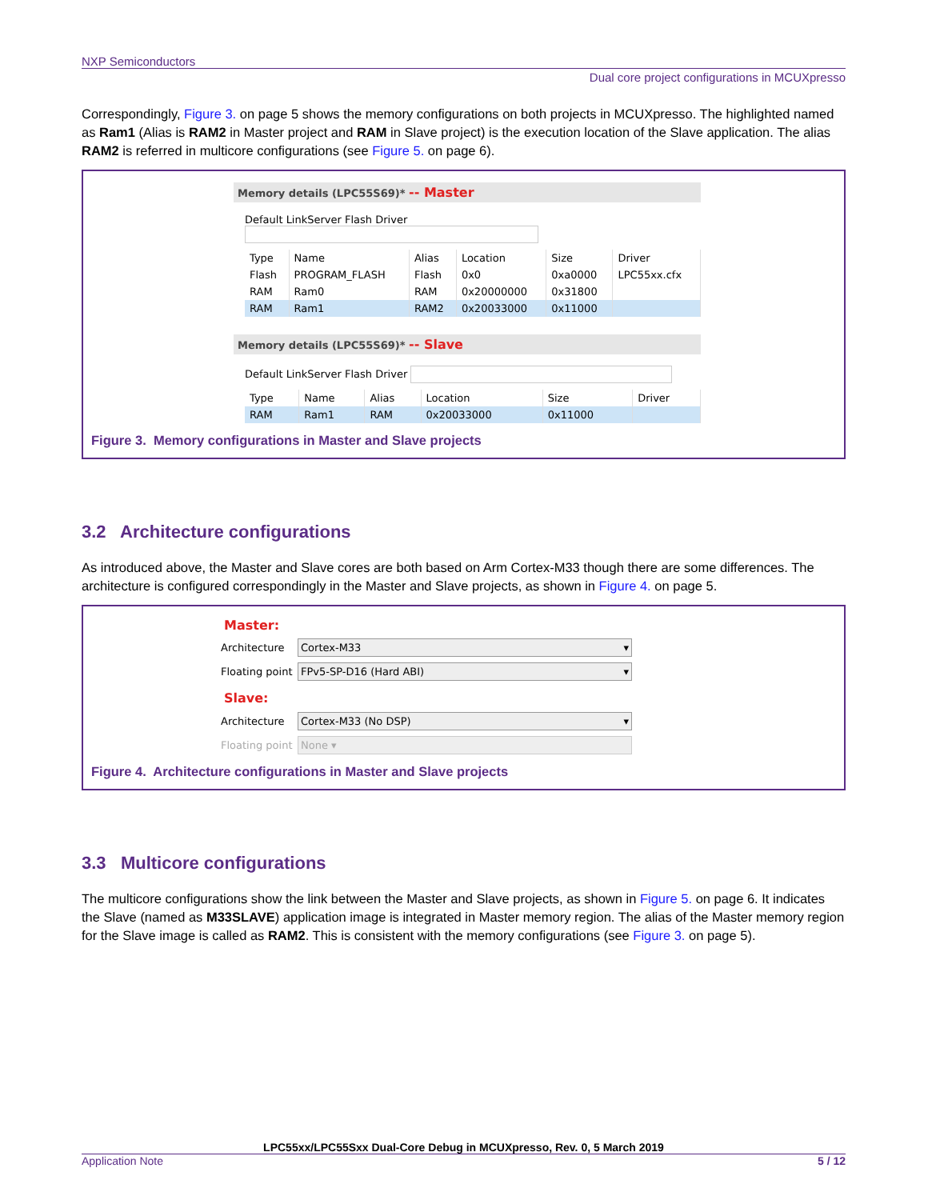NXP Semiconductors
Dual core project configurations in MCUXpresso
Correspondingly, Figure 3. on page 5 shows the memory configurations on both projects in MCUXpresso. The highlighted named as Ram1 (Alias is RAM2 in Master project and RAM in Slave project) is the execution location of the Slave application. The alias RAM2 is referred in multicore configurations (see Figure 5. on page 6).
Memory details (LPC55S69)* -- Master
Default LinkServer Flash Driver
| Type | Name | Alias | Location | Size | Driver |
| --- | --- | --- | --- | --- | --- |
| Flash | PROGRAM_FLASH | Flash | 0x0 | 0xa0000 | LPC55xx.cfx |
| RAM | Ram0 | RAM | 0x20000000 | 0x31800 | |
| RAM | Ram1 | RAM2 | 0x20033000 | 0x11000 | |
Memory details (LPC55S69)* -- Slave
Default LinkServer Flash Driver
| Type | Name | Alias | Location | Size | Driver |
| --- | --- | --- | --- | --- | --- |
| RAM | Ram1 | RAM | 0x20033000 | 0x11000 | |
Figure 3. Memory configurations in Master and Slave projects
3.2 Architecture configurations
As introduced above, the Master and Slave cores are both based on Arm Cortex-M33 though there are some differences. The architecture is configured correspondingly in the Master and Slave projects, as shown in Figure 4. on page 5.
Master:
Architecture
Cortex-M33 ▾
Floating point
FPv5-SP-D16 (Hard ABI) ▾
Slave:
Architecture
Cortex-M33 (No DSP) ▾
Floating point
None ▾
Figure 4. Architecture configurations in Master and Slave projects
3.3 Multicore configurations
The multicore configurations show the link between the Master and Slave projects, as shown in Figure 5. on page 6. It indicates the Slave (named as M33SLAVE) application image is integrated in Master memory region. The alias of the Master memory region for the Slave image is called as RAM2. This is consistent with the memory configurations (see Figure 3. on page 5).
LPC55xx/LPC55Sxx Dual-Core Debug in MCUXpresso, Rev. 0, 5 March 2019
Application Note 5 / 12